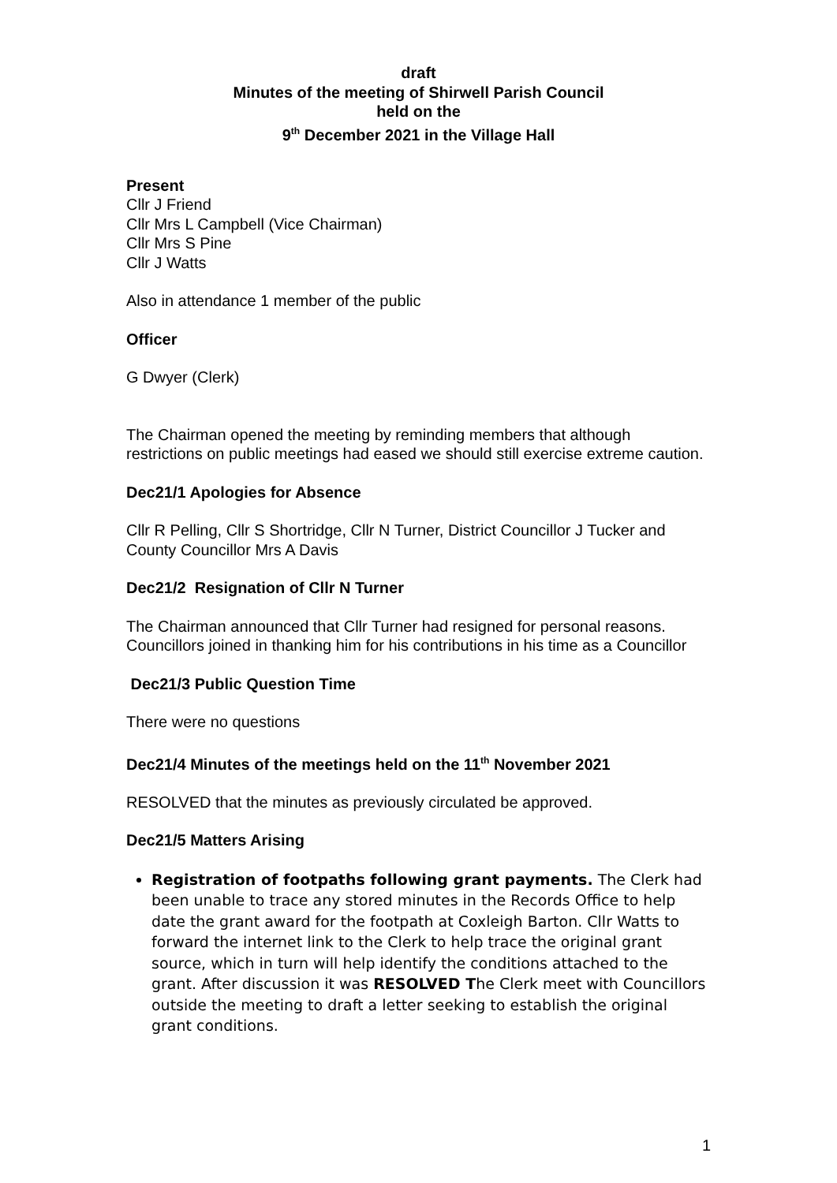draft
Minutes of the meeting of Shirwell Parish Council
held on the
9<sup>th</sup> December 2021 in the Village Hall
Present
Cllr J Friend
Cllr Mrs L Campbell (Vice Chairman)
Cllr Mrs S Pine
Cllr J Watts
Also in attendance 1 member of the public
Officer
G Dwyer (Clerk)
The Chairman opened the meeting by reminding members that although restrictions on public meetings had eased we should still exercise extreme caution.
Dec21/1 Apologies for Absence
Cllr R Pelling, Cllr S Shortridge, Cllr N Turner, District Councillor J Tucker and County Councillor Mrs A Davis
Dec21/2 Resignation of Cllr N Turner
The Chairman announced that Cllr Turner had resigned for personal reasons. Councillors joined in thanking him for his contributions in his time as a Councillor
Dec21/3 Public Question Time
There were no questions
Dec21/4 Minutes of the meetings held on the 11<sup>th</sup> November 2021
RESOLVED that the minutes as previously circulated be approved.
Dec21/5 Matters Arising
Registration of footpaths following grant payments. The Clerk had been unable to trace any stored minutes in the Records Office to help date the grant award for the footpath at Coxleigh Barton. Cllr Watts to forward the internet link to the Clerk to help trace the original grant source, which in turn will help identify the conditions attached to the grant. After discussion it was RESOLVED The Clerk meet with Councillors outside the meeting to draft a letter seeking to establish the original grant conditions.
1